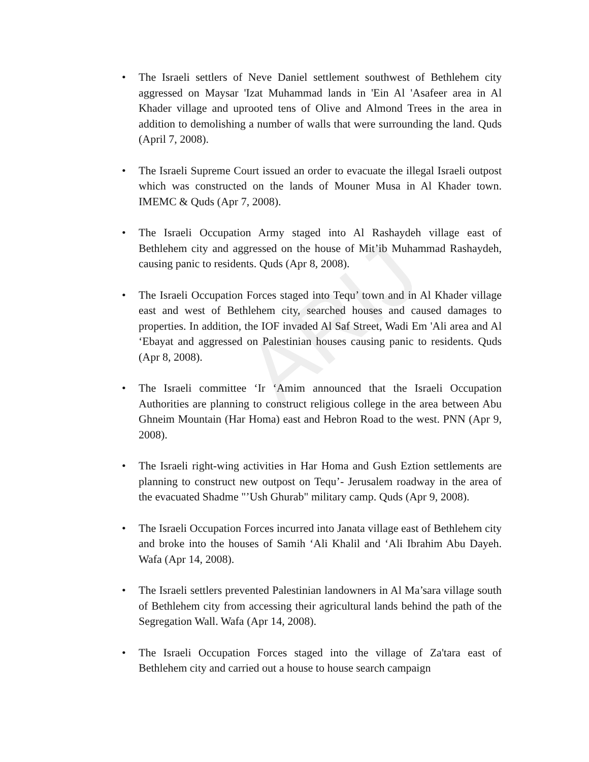ARIJ
• The Israeli settlers of Neve Daniel settlement southwest of Bethlehem city aggressed on Maysar 'Izat Muhammad lands in 'Ein Al 'Asafeer area in Al Khader village and uprooted tens of Olive and Almond Trees in the area in addition to demolishing a number of walls that were surrounding the land. Quds (April 7, 2008).
• The Israeli Supreme Court issued an order to evacuate the illegal Israeli outpost which was constructed on the lands of Mouner Musa in Al Khader town. IMEMC & Quds (Apr 7, 2008).
• The Israeli Occupation Army staged into Al Rashaydeh village east of Bethlehem city and aggressed on the house of Mit’ib Muhammad Rashaydeh, causing panic to residents. Quds (Apr 8, 2008).
• The Israeli Occupation Forces staged into Tequ’ town and in Al Khader village east and west of Bethlehem city, searched houses and caused damages to properties. In addition, the IOF invaded Al Saf Street, Wadi Em 'Ali area and Al ‘Ebayat and aggressed on Palestinian houses causing panic to residents. Quds (Apr 8, 2008).
• The Israeli committee ‘Ir ‘Amim announced that the Israeli Occupation Authorities are planning to construct religious college in the area between Abu Ghneim Mountain (Har Homa) east and Hebron Road to the west. PNN (Apr 9, 2008).
• The Israeli right-wing activities in Har Homa and Gush Eztion settlements are planning to construct new outpost on Tequ’- Jerusalem roadway in the area of the evacuated Shadme "’Ush Ghurab" military camp. Quds (Apr 9, 2008).
• The Israeli Occupation Forces incurred into Janata village east of Bethlehem city and broke into the houses of Samih ‘Ali Khalil and ‘Ali Ibrahim Abu Dayeh. Wafa (Apr 14, 2008).
• The Israeli settlers prevented Palestinian landowners in Al Ma’sara village south of Bethlehem city from accessing their agricultural lands behind the path of the Segregation Wall. Wafa (Apr 14, 2008).
• The Israeli Occupation Forces staged into the village of Za'tara east of Bethlehem city and carried out a house to house search campaign